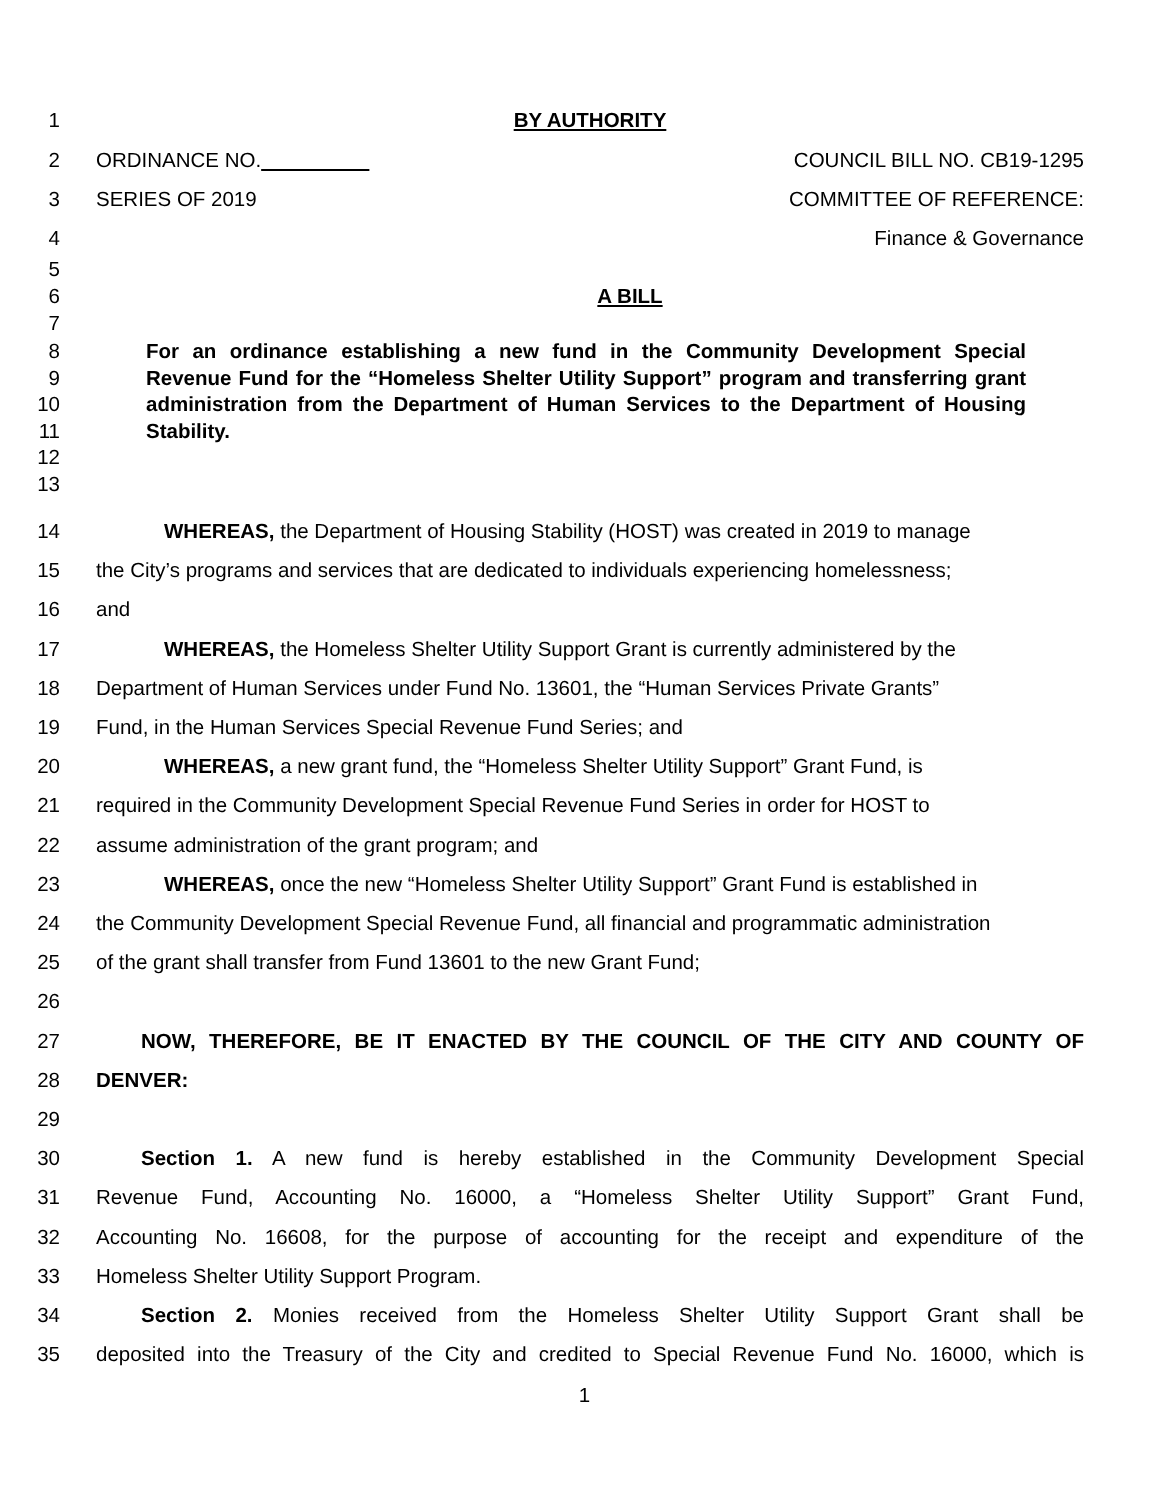1 BY AUTHORITY
2 ORDINANCE NO. COUNCIL BILL NO. CB19-1295
3 SERIES OF 2019 COMMITTEE OF REFERENCE:
4 Finance & Governance
5
6 A BILL
7
8
9
10
11
12
13
For an ordinance establishing a new fund in the Community Development Special Revenue Fund for the “Homeless Shelter Utility Support” program and transferring grant administration from the Department of Human Services to the Department of Housing Stability.
14 WHEREAS, the Department of Housing Stability (HOST) was created in 2019 to manage
15 the City’s programs and services that are dedicated to individuals experiencing homelessness;
16 and
17 WHEREAS, the Homeless Shelter Utility Support Grant is currently administered by the
18 Department of Human Services under Fund No. 13601, the “Human Services Private Grants”
19 Fund, in the Human Services Special Revenue Fund Series; and
20 WHEREAS, a new grant fund, the “Homeless Shelter Utility Support” Grant Fund, is
21 required in the Community Development Special Revenue Fund Series in order for HOST to
22 assume administration of the grant program; and
23 WHEREAS, once the new “Homeless Shelter Utility Support” Grant Fund is established in
24 the Community Development Special Revenue Fund, all financial and programmatic administration
25 of the grant shall transfer from Fund 13601 to the new Grant Fund;
26
27 NOW, THEREFORE, BE IT ENACTED BY THE COUNCIL OF THE CITY AND COUNTY OF
28 DENVER:
29
30 Section 1. A new fund is hereby established in the Community Development Special
31 Revenue Fund, Accounting No. 16000, a “Homeless Shelter Utility Support” Grant Fund,
32 Accounting No. 16608, for the purpose of accounting for the receipt and expenditure of the
33 Homeless Shelter Utility Support Program.
34 Section 2. Monies received from the Homeless Shelter Utility Support Grant shall be
35 deposited into the Treasury of the City and credited to Special Revenue Fund No. 16000, which is
1